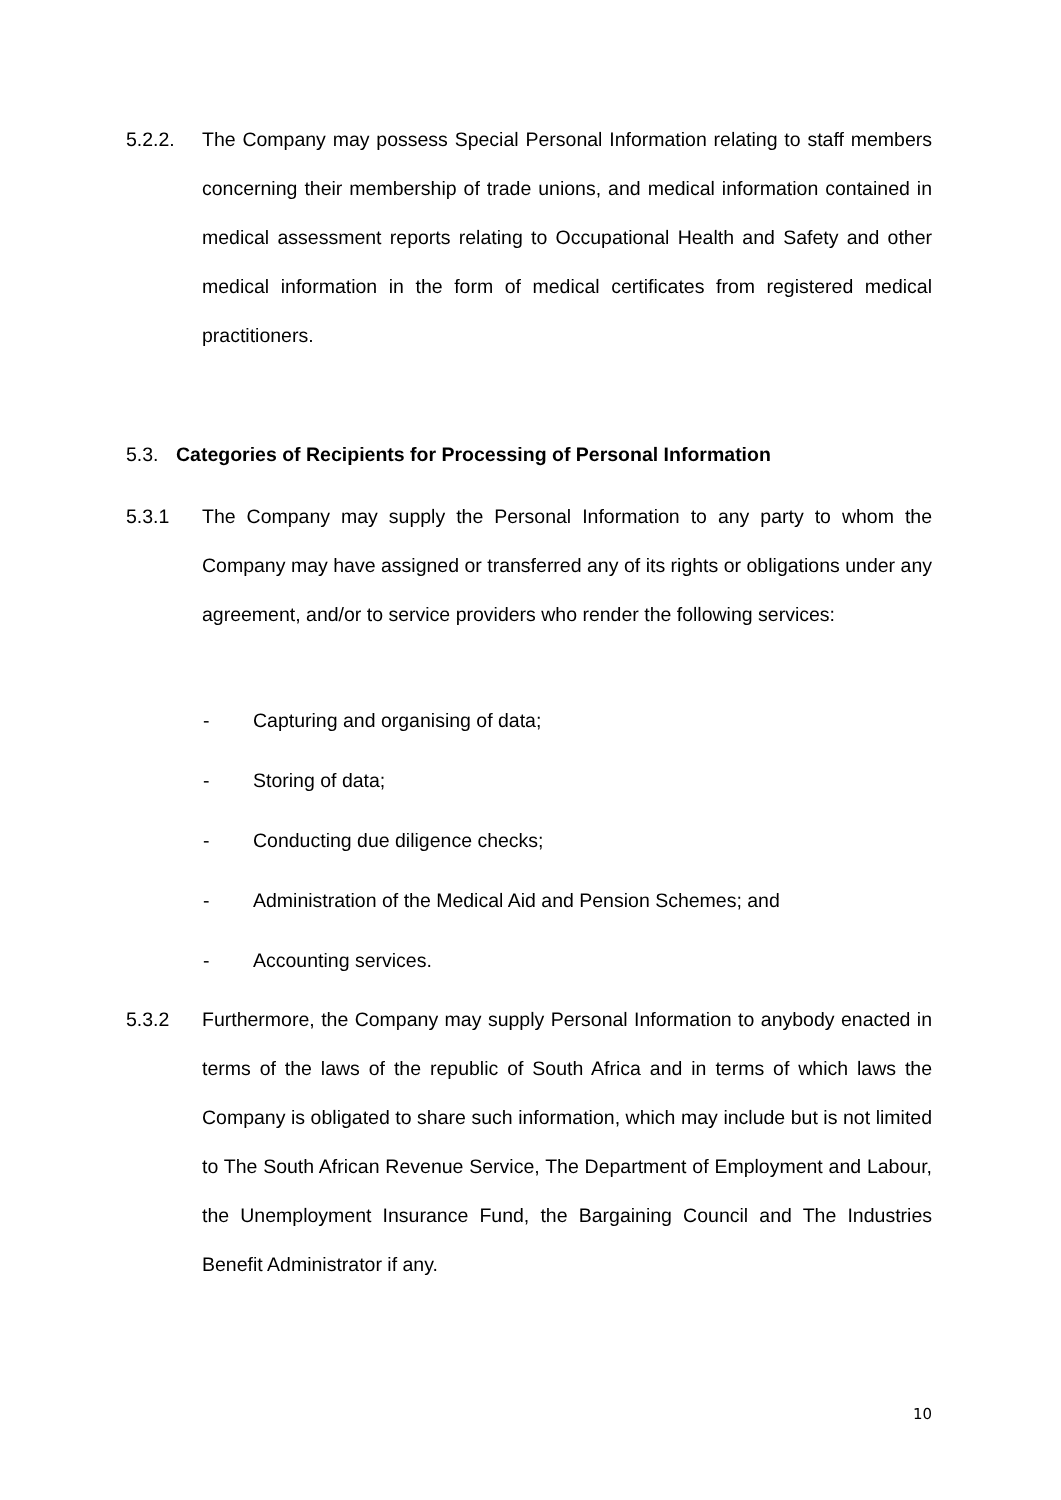5.2.2. The Company may possess Special Personal Information relating to staff members concerning their membership of trade unions, and medical information contained in medical assessment reports relating to Occupational Health and Safety and other medical information in the form of medical certificates from registered medical practitioners.
5.3. Categories of Recipients for Processing of Personal Information
5.3.1 The Company may supply the Personal Information to any party to whom the Company may have assigned or transferred any of its rights or obligations under any agreement, and/or to service providers who render the following services:
- Capturing and organising of data;
- Storing of data;
- Conducting due diligence checks;
- Administration of the Medical Aid and Pension Schemes; and
- Accounting services.
5.3.2 Furthermore, the Company may supply Personal Information to anybody enacted in terms of the laws of the republic of South Africa and in terms of which laws the Company is obligated to share such information, which may include but is not limited to The South African Revenue Service, The Department of Employment and Labour, the Unemployment Insurance Fund, the Bargaining Council and The Industries Benefit Administrator if any.
10